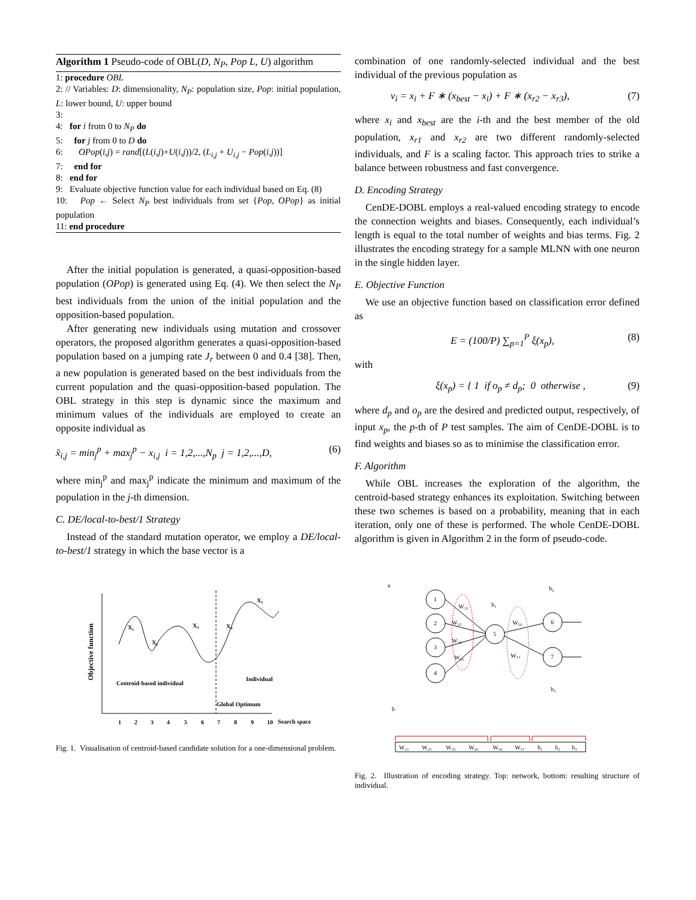Algorithm 1 Pseudo-code of OBL(D, N<sub>P</sub>, Pop L, U) algorithm
1: procedure OBL
2: // Variables: D: dimensionality, N<sub>P</sub>: population size, Pop: initial population, L: lower bound, U: upper bound
3:
4: for i from 0 to N<sub>P</sub> do
5: for j from 0 to D do
6: OPop(i,j) = rand[(L(i,j)+U(i,j))/2, (L<sub>i,j</sub> + U<sub>i,j</sub> − Pop(i,j))]
7: end for
8: end for
9: Evaluate objective function value for each individual based on Eq. (8)
10: Pop ← Select N<sub>P</sub> best individuals from set {Pop, OPop} as initial population
11: end procedure
After the initial population is generated, a quasi-opposition-based population (OPop) is generated using Eq. (4). We then select the N<sub>P</sub> best individuals from the union of the initial population and the opposition-based population.
After generating new individuals using mutation and crossover operators, the proposed algorithm generates a quasi-opposition-based population based on a jumping rate J<sub>r</sub> between 0 and 0.4 [38]. Then, a new population is generated based on the best individuals from the current population and the quasi-opposition-based population. The OBL strategy in this step is dynamic since the maximum and minimum values of the individuals are employed to create an opposite individual as
x̆<sub>i,j</sub> = min<sub>j</sub><sup>p</sup> + max<sub>j</sub><sup>p</sup> − x<sub>i,j</sub> i = 1,2,...,N<sub>p</sub> j = 1,2,...,D, (6)
where min<sub>j</sub><sup>p</sup> and max<sub>j</sub><sup>p</sup> indicate the minimum and maximum of the population in the j-th dimension.
C. DE/local-to-best/1 Strategy
Instead of the standard mutation operator, we employ a DE/local-to-best/1 strategy in which the base vector is a
X₁
X₂
X₃
X₄
X₅
Centroid-based individual
Individual
Global Optimum
Search space
1
2
3
4
5
6
7
8
9
10
Objective function
Fig. 1. Visualisation of centroid-based candidate solution for a one-dimensional problem.
combination of one randomly-selected individual and the best individual of the previous population as
v<sub>i</sub> = x<sub>i</sub> + F ∗ (x<sub>best</sub> − x<sub>i</sub>) + F ∗ (x<sub>r2</sub> − x<sub>r3</sub>), (7)
where x<sub>i</sub> and x<sub>best</sub> are the i-th and the best member of the old population, x<sub>r1</sub> and x<sub>r2</sub> are two different randomly-selected individuals, and F is a scaling factor. This approach tries to strike a balance between robustness and fast convergence.
D. Encoding Strategy
CenDE-DOBL employs a real-valued encoding strategy to encode the connection weights and biases. Consequently, each individual’s length is equal to the total number of weights and bias terms. Fig. 2 illustrates the encoding strategy for a sample MLNN with one neuron in the single hidden layer.
E. Objective Function
We use an objective function based on classification error defined as
E = (100/P) ∑<sub>p=1</sub><sup>P</sup> ξ(x<sub>p</sub>), (8)
with
ξ(x<sub>p</sub>) = { 1 if o<sub>p</sub> ≠ d<sub>p</sub>; 0 otherwise , (9)
where d<sub>p</sub> and o<sub>p</sub> are the desired and predicted output, respectively, of input x<sub>p</sub>, the p-th of P test samples. The aim of CenDE-DOBL is to find weights and biases so as to minimise the classification error.
F. Algorithm
While OBL increases the exploration of the algorithm, the centroid-based strategy enhances its exploitation. Switching between these two schemes is based on a probability, meaning that in each iteration, only one of these is performed. The whole CenDE-DOBL algorithm is given in Algorithm 2 in the form of pseudo-code.
a
b
1
2
3
4
5
6
7
W₁₅
W₂₅
W₃₅
W₄₅
W₅₆
W₅₇
b₁
b₂
b₃
W₁₅
W₂₅
W₃₅
W₄₅
W₅₆
W₅₇
b₁
b₂
b₃
Fig. 2. Illustration of encoding strategy. Top: network, bottom: resulting structure of individual.